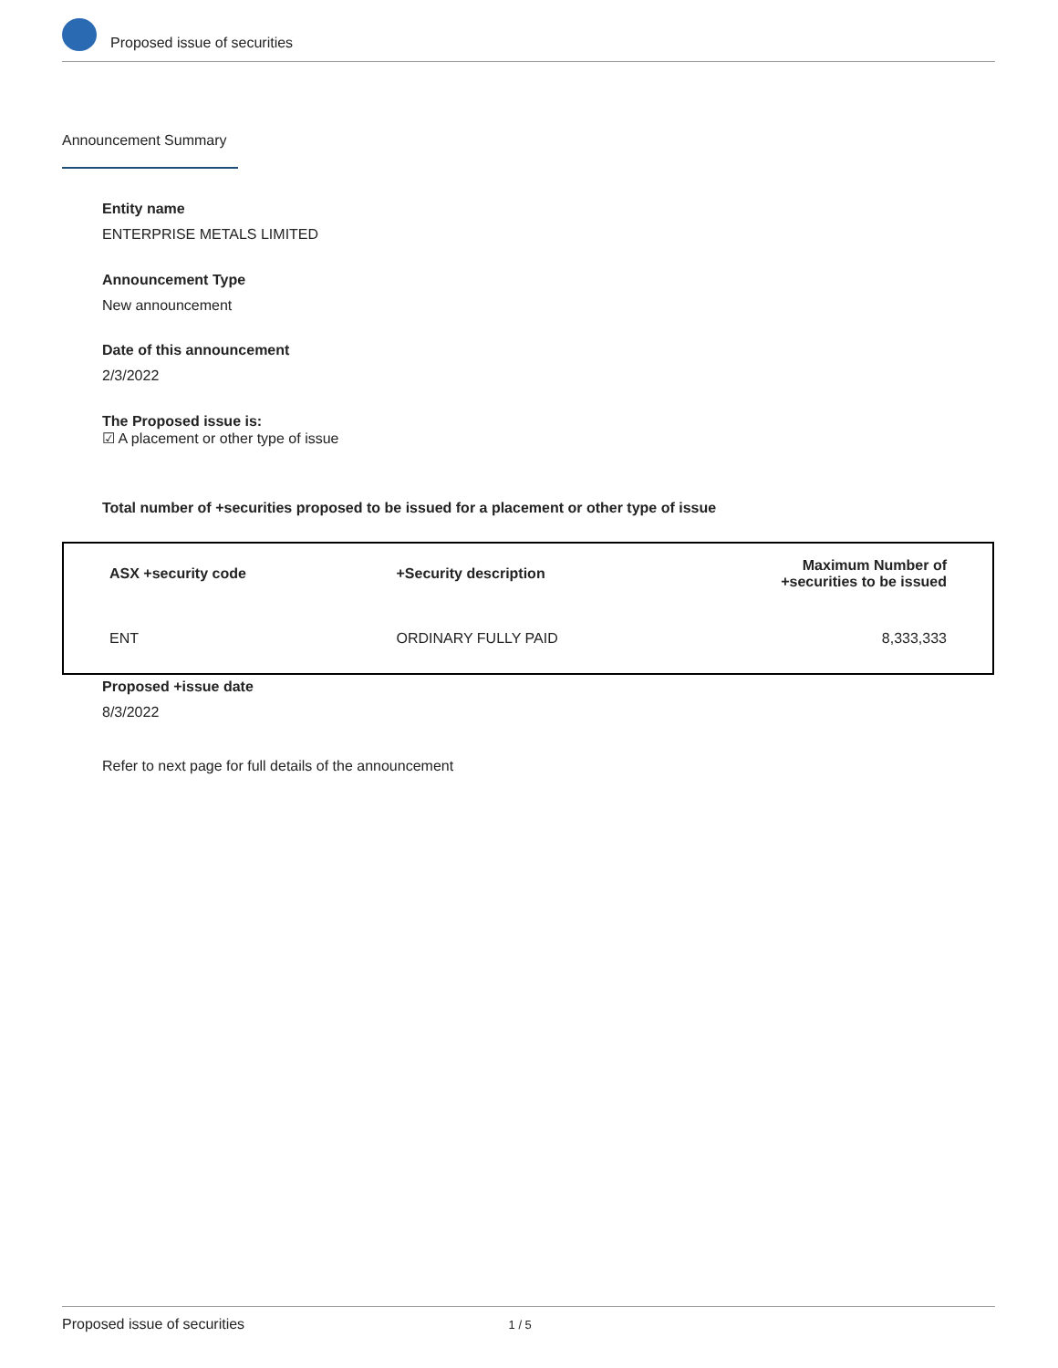Proposed issue of securities
Announcement Summary
Entity name
ENTERPRISE METALS LIMITED
Announcement Type
New announcement
Date of this announcement
2/3/2022
The Proposed issue is:
☑ A placement or other type of issue
Total number of +securities proposed to be issued for a placement or other type of issue
| ASX +security code | +Security description | Maximum Number of +securities to be issued |
| --- | --- | --- |
| ENT | ORDINARY FULLY PAID | 8,333,333 |
Proposed +issue date
8/3/2022
Refer to next page for full details of the announcement
Proposed issue of securities 1 / 5